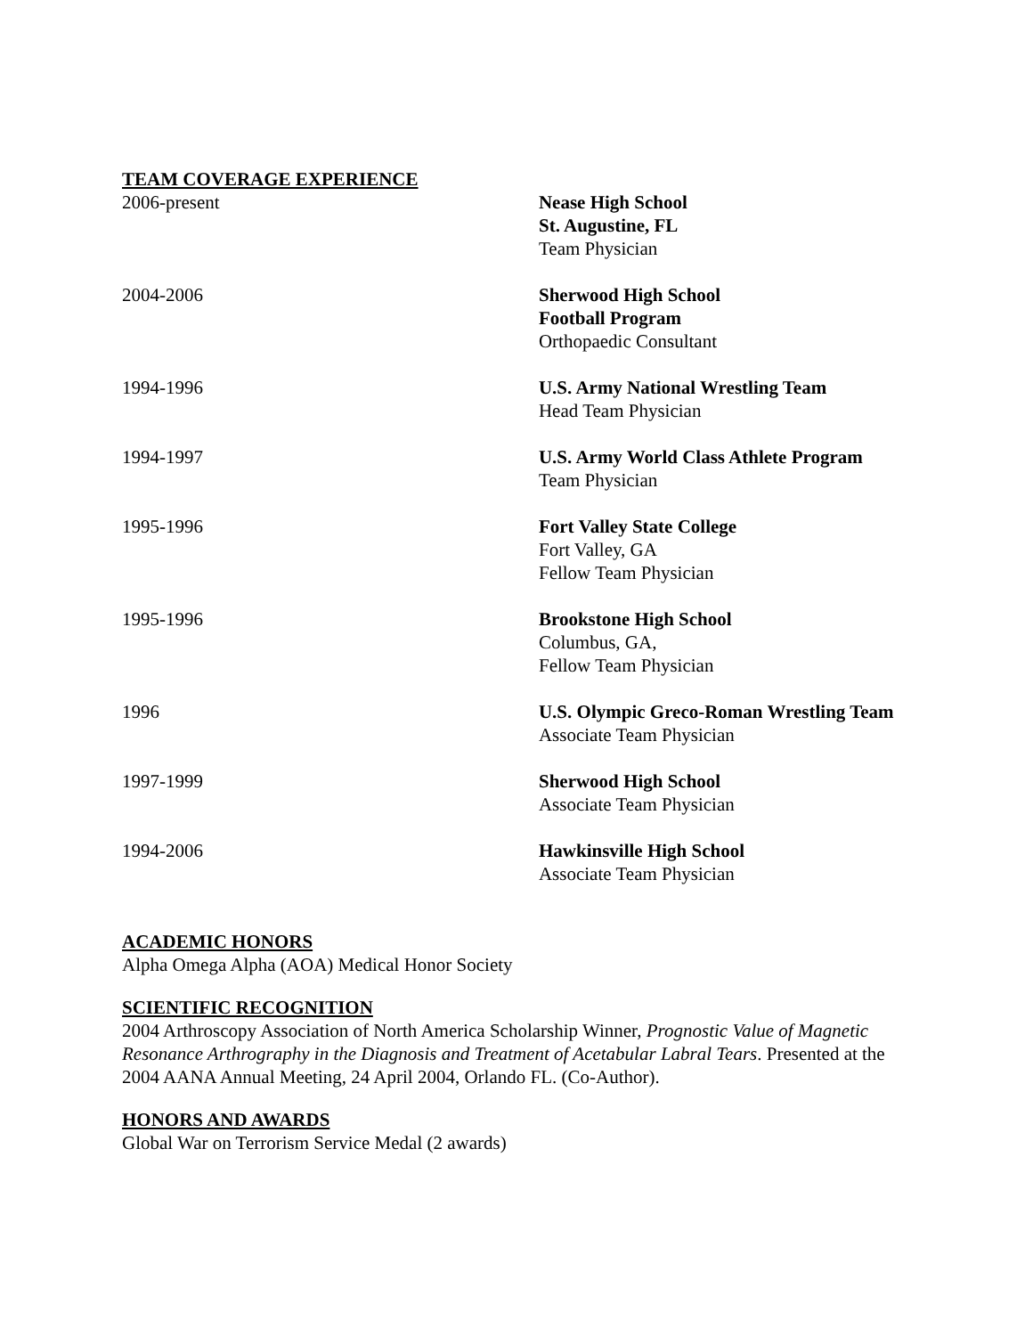TEAM COVERAGE EXPERIENCE
2006-present Nease High School
St. Augustine, FL
Team Physician
2004-2006 Sherwood High School
Football Program
Orthopaedic Consultant
1994-1996 U.S. Army National Wrestling Team
Head Team Physician
1994-1997 U.S. Army World Class Athlete Program
Team Physician
1995-1996 Fort Valley State College
Fort Valley, GA
Fellow Team Physician
1995-1996 Brookstone High School
Columbus, GA,
Fellow Team Physician
1996 U.S. Olympic Greco-Roman Wrestling Team
Associate Team Physician
1997-1999 Sherwood High School
Associate Team Physician
1994-2006 Hawkinsville High School
Associate Team Physician
ACADEMIC HONORS
Alpha Omega Alpha (AOA) Medical Honor Society
SCIENTIFIC RECOGNITION
2004 Arthroscopy Association of North America Scholarship Winner, Prognostic Value of Magnetic Resonance Arthrography in the Diagnosis and Treatment of Acetabular Labral Tears. Presented at the 2004 AANA Annual Meeting, 24 April 2004, Orlando FL. (Co-Author).
HONORS AND AWARDS
Global War on Terrorism Service Medal (2 awards)